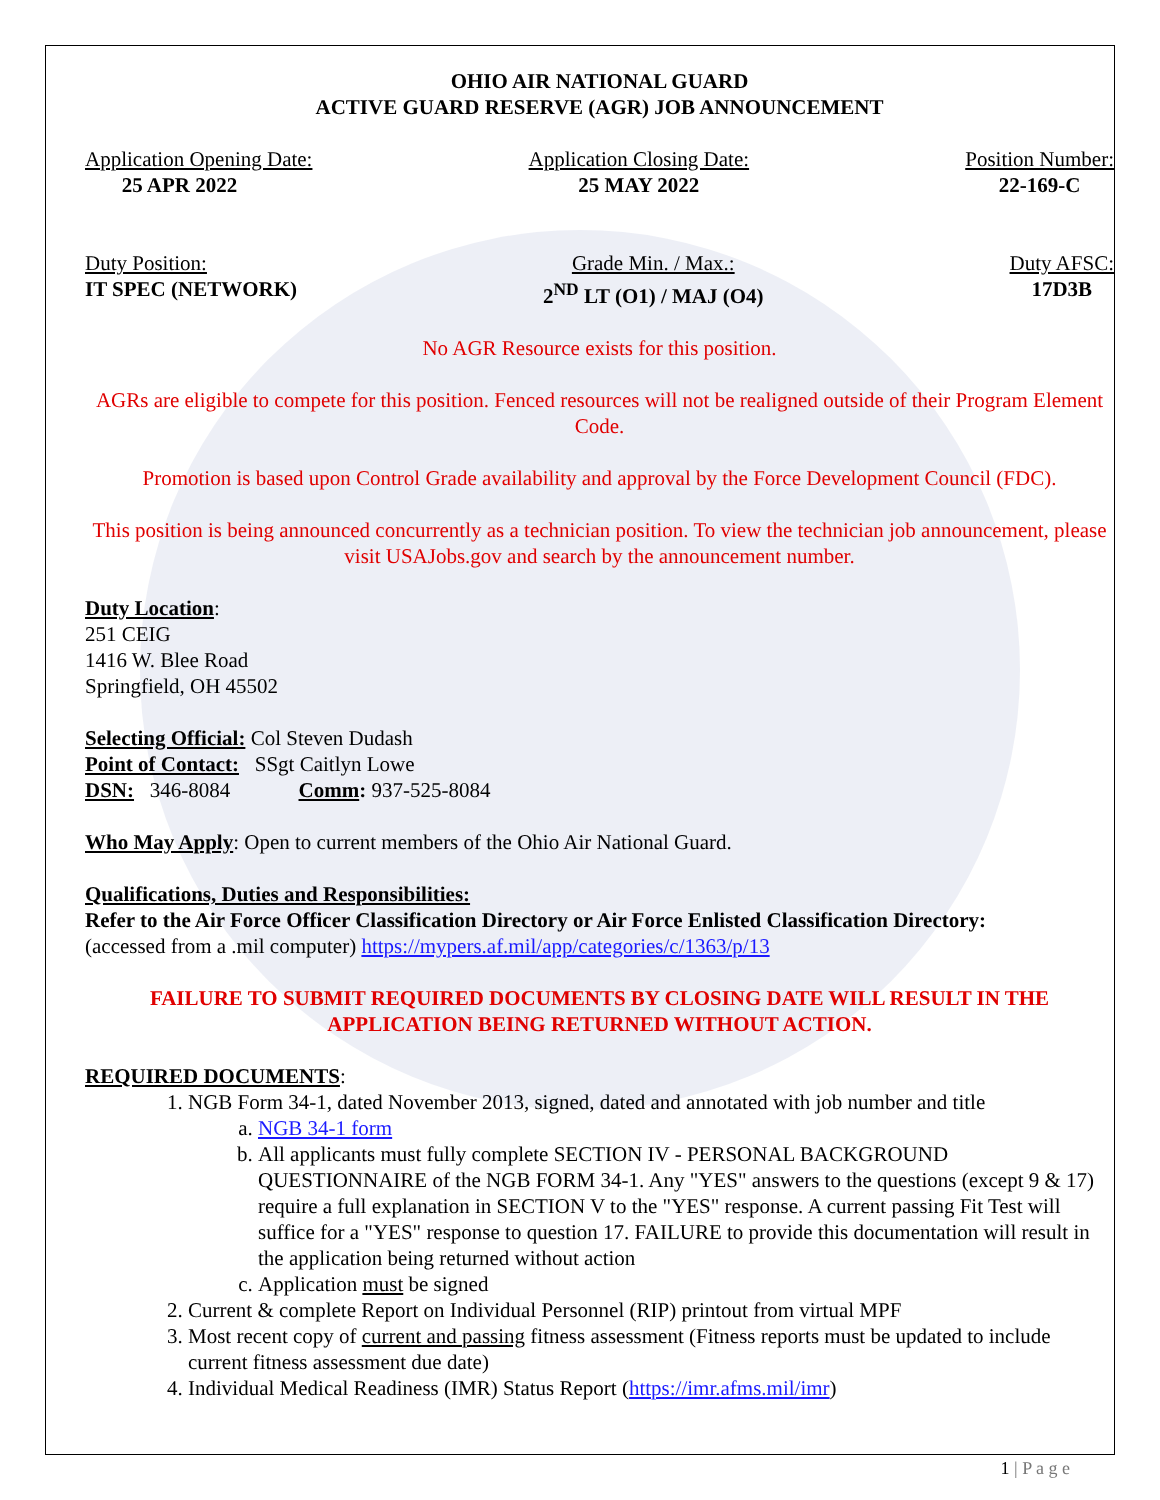OHIO AIR NATIONAL GUARD
ACTIVE GUARD RESERVE (AGR) JOB ANNOUNCEMENT
Application Opening Date:
25 APR 2022
Application Closing Date:
25 MAY 2022
Position Number:
22-169-C
Duty Position:
IT SPEC (NETWORK)
Grade Min. / Max.:
2<sup>ND</sup> LT (O1) / MAJ (O4)
Duty AFSC:
17D3B
No AGR Resource exists for this position.
AGRs are eligible to compete for this position. Fenced resources will not be realigned outside of their Program Element Code.
Promotion is based upon Control Grade availability and approval by the Force Development Council (FDC).
This position is being announced concurrently as a technician position. To view the technician job announcement, please visit USAJobs.gov and search by the announcement number.
Duty Location:
251 CEIG
1416 W. Blee Road
Springfield, OH 45502
Selecting Official: Col Steven Dudash
Point of Contact: SSgt Caitlyn Lowe
DSN: 346-8084 Comm: 937-525-8084
Who May Apply: Open to current members of the Ohio Air National Guard.
Qualifications, Duties and Responsibilities:
Refer to the Air Force Officer Classification Directory or Air Force Enlisted Classification Directory:
(accessed from a .mil computer) https://mypers.af.mil/app/categories/c/1363/p/13
FAILURE TO SUBMIT REQUIRED DOCUMENTS BY CLOSING DATE WILL RESULT IN THE APPLICATION BEING RETURNED WITHOUT ACTION.
REQUIRED DOCUMENTS:
1. NGB Form 34-1, dated November 2013, signed, dated and annotated with job number and title
a. NGB 34-1 form
b. All applicants must fully complete SECTION IV - PERSONAL BACKGROUND QUESTIONNAIRE of the NGB FORM 34-1. Any "YES" answers to the questions (except 9 & 17) require a full explanation in SECTION V to the "YES" response. A current passing Fit Test will suffice for a "YES" response to question 17. FAILURE to provide this documentation will result in the application being returned without action
c. Application must be signed
2. Current & complete Report on Individual Personnel (RIP) printout from virtual MPF
3. Most recent copy of current and passing fitness assessment (Fitness reports must be updated to include current fitness assessment due date)
4. Individual Medical Readiness (IMR) Status Report (https://imr.afms.mil/imr)
1 | P a g e